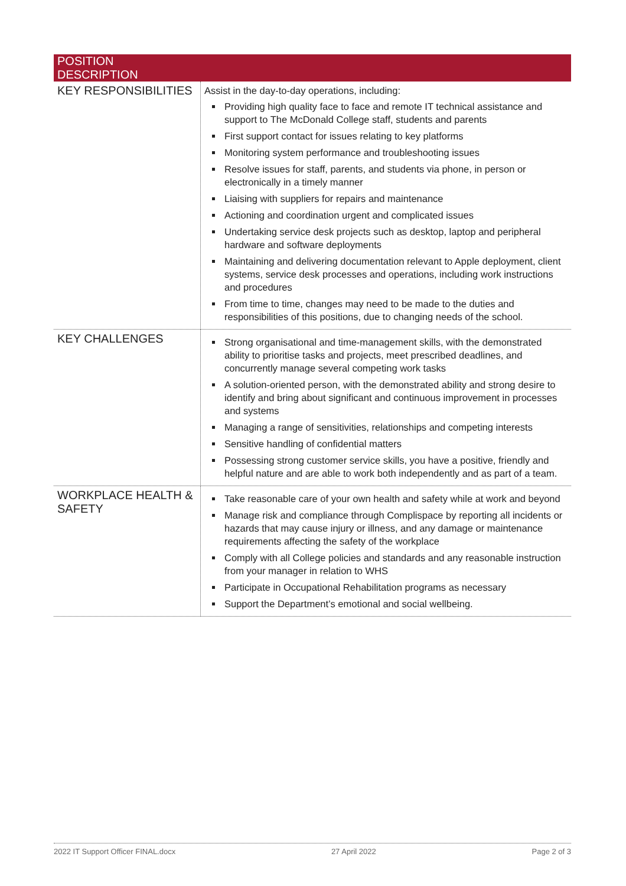| POSITION DESCRIPTION | |
| --- | --- |
| KEY RESPONSIBILITIES | Assist in the day-to-day operations, including: Providing high quality face to face and remote IT technical assistance and support to The McDonald College staff, students and parents First support contact for issues relating to key platforms Monitoring system performance and troubleshooting issues Resolve issues for staff, parents, and students via phone, in person or electronically in a timely manner Liaising with suppliers for repairs and maintenance Actioning and coordination urgent and complicated issues Undertaking service desk projects such as desktop, laptop and peripheral hardware and software deployments Maintaining and delivering documentation relevant to Apple deployment, client systems, service desk processes and operations, including work instructions and procedures From time to time, changes may need to be made to the duties and responsibilities of this positions, due to changing needs of the school. |
| KEY CHALLENGES | Strong organisational and time-management skills, with the demonstrated ability to prioritise tasks and projects, meet prescribed deadlines, and concurrently manage several competing work tasks A solution-oriented person, with the demonstrated ability and strong desire to identify and bring about significant and continuous improvement in processes and systems Managing a range of sensitivities, relationships and competing interests Sensitive handling of confidential matters Possessing strong customer service skills, you have a positive, friendly and helpful nature and are able to work both independently and as part of a team. |
| WORKPLACE HEALTH & SAFETY | Take reasonable care of your own health and safety while at work and beyond Manage risk and compliance through Complispace by reporting all incidents or hazards that may cause injury or illness, and any damage or maintenance requirements affecting the safety of the workplace Comply with all College policies and standards and any reasonable instruction from your manager in relation to WHS Participate in Occupational Rehabilitation programs as necessary Support the Department’s emotional and social wellbeing. |
2022 IT Support Officer FINAL.docx 27 April 2022 Page 2 of 3